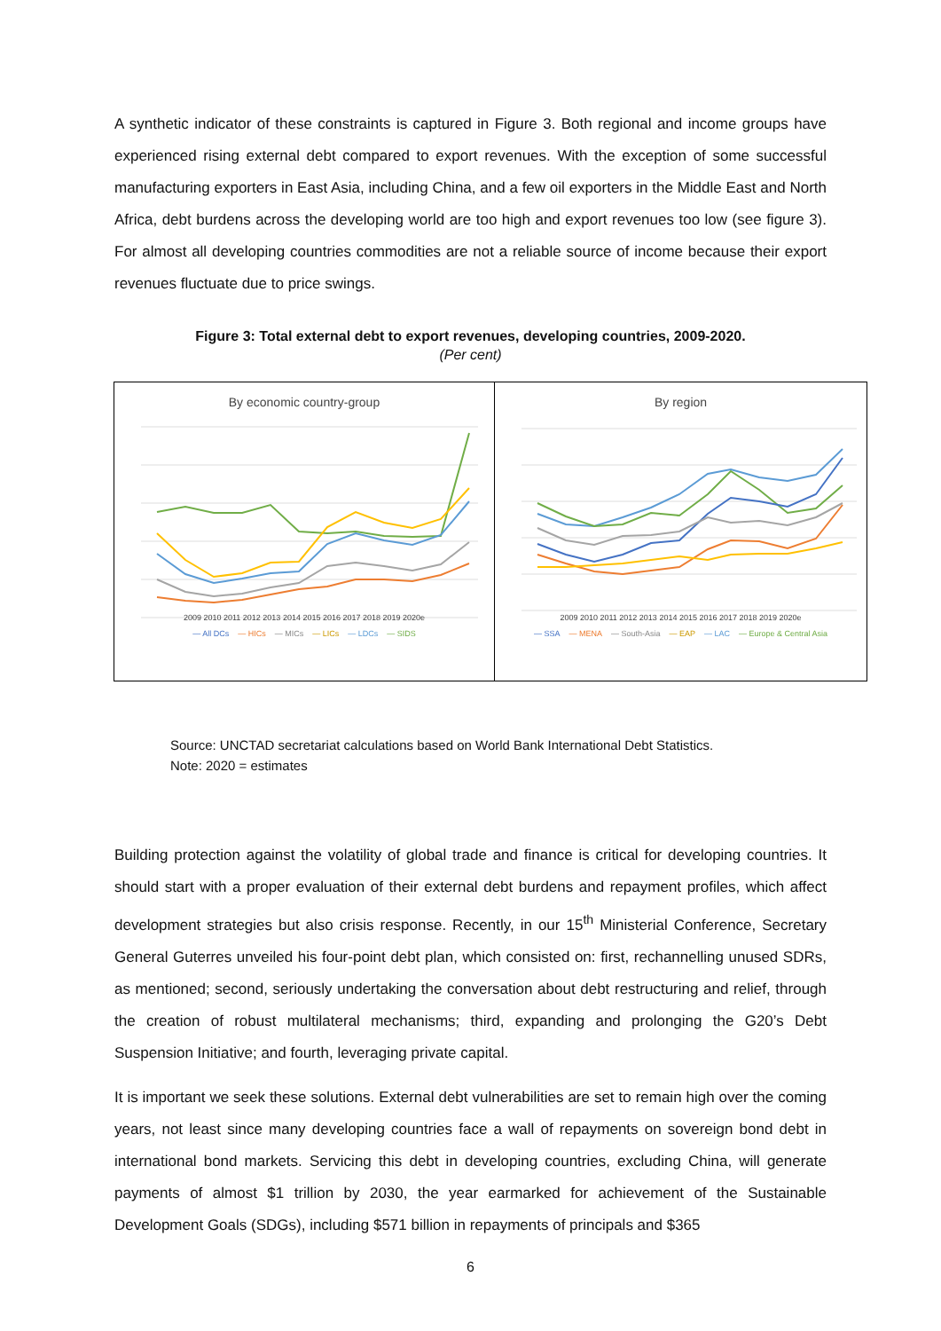A synthetic indicator of these constraints is captured in Figure 3. Both regional and income groups have experienced rising external debt compared to export revenues. With the exception of some successful manufacturing exporters in East Asia, including China, and a few oil exporters in the Middle East and North Africa, debt burdens across the developing world are too high and export revenues too low (see figure 3). For almost all developing countries commodities are not a reliable source of income because their export revenues fluctuate due to price swings.
Figure 3: Total external debt to export revenues, developing countries, 2009-2020.
(Per cent)
By economic country-group
2009 2010 2011 2012 2013 2014 2015 2016 2017 2018 2019 2020e
— All DCs — HICs — MICs — LICs — LDCs — SIDS
By region
2009 2010 2011 2012 2013 2014 2015 2016 2017 2018 2019 2020e
— SSA — MENA — South-Asia — EAP — LAC — Europe & Central Asia
Source: UNCTAD secretariat calculations based on World Bank International Debt Statistics.
Note: 2020 = estimates
Building protection against the volatility of global trade and finance is critical for developing countries. It should start with a proper evaluation of their external debt burdens and repayment profiles, which affect development strategies but also crisis response. Recently, in our 15<sup>th</sup> Ministerial Conference, Secretary General Guterres unveiled his four-point debt plan, which consisted on: first, rechannelling unused SDRs, as mentioned; second, seriously undertaking the conversation about debt restructuring and relief, through the creation of robust multilateral mechanisms; third, expanding and prolonging the G20’s Debt Suspension Initiative; and fourth, leveraging private capital.
It is important we seek these solutions. External debt vulnerabilities are set to remain high over the coming years, not least since many developing countries face a wall of repayments on sovereign bond debt in international bond markets. Servicing this debt in developing countries, excluding China, will generate payments of almost $1 trillion by 2030, the year earmarked for achievement of the Sustainable Development Goals (SDGs), including $571 billion in repayments of principals and $365
6